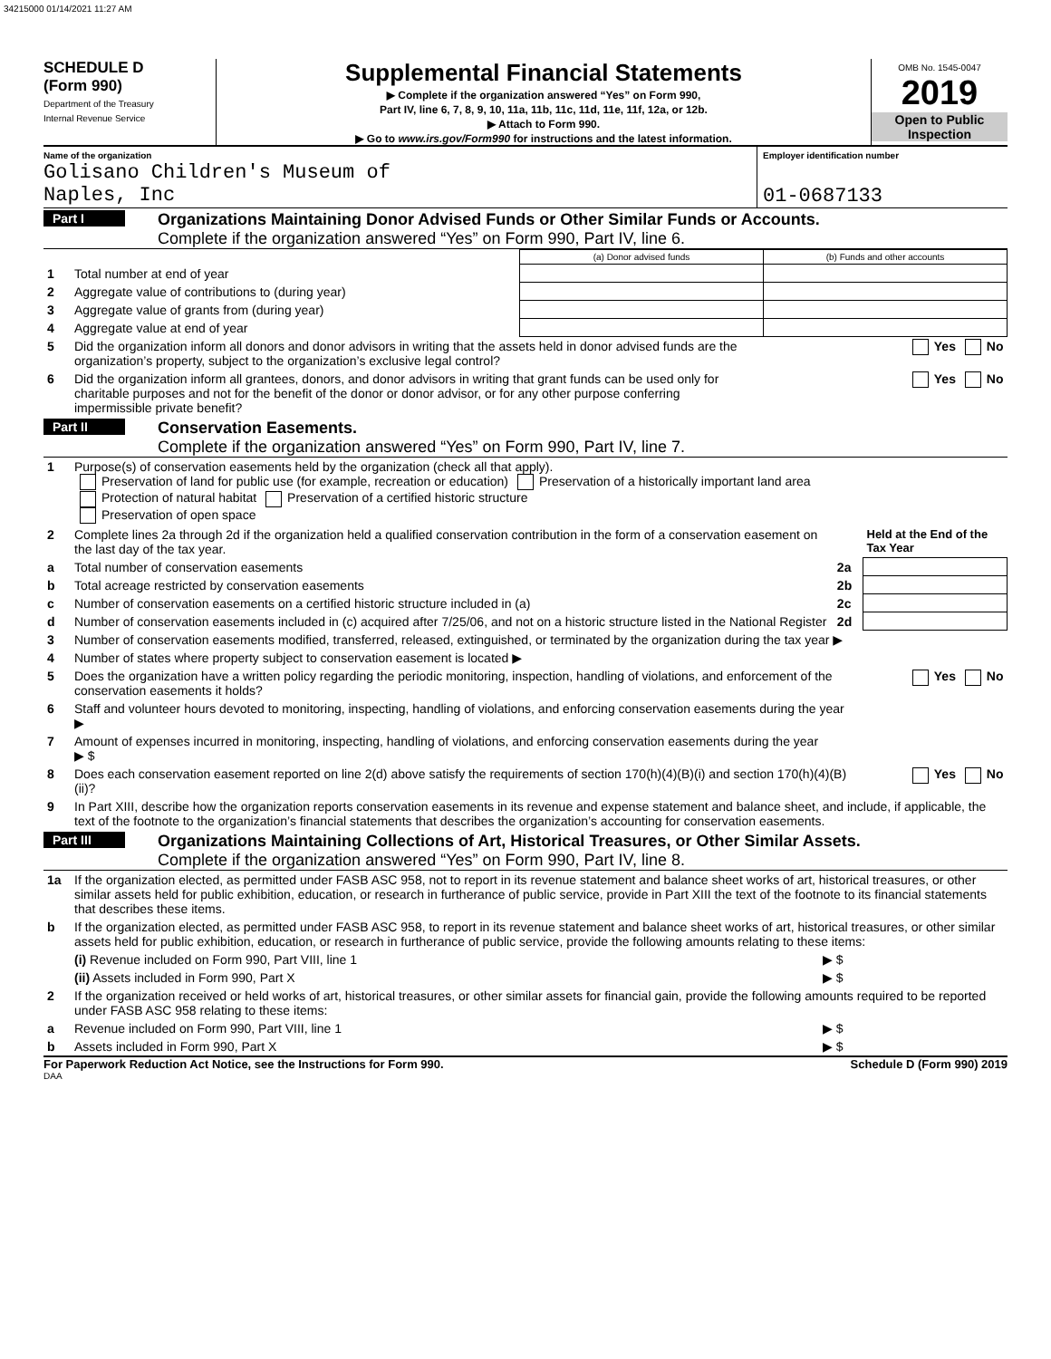34215000 01/14/2021 11:27 AM
SCHEDULE D
(Form 990)
Department of the Treasury
Internal Revenue Service
Supplemental Financial Statements
▶ Complete if the organization answered “Yes” on Form 990,
Part IV, line 6, 7, 8, 9, 10, 11a, 11b, 11c, 11d, 11e, 11f, 12a, or 12b.
▶ Attach to Form 990.
▶ Go to www.irs.gov/Form990 for instructions and the latest information.
OMB No. 1545-0047
2019
Open to Public Inspection
Name of the organization
Golisano Children's Museum of
Naples, Inc
Employer identification number
01-0687133
Part I Organizations Maintaining Donor Advised Funds or Other Similar Funds or Accounts.
Complete if the organization answered “Yes” on Form 990, Part IV, line 6.
| | | (a) Donor advised funds | (b) Funds and other accounts |
| 1 | Total number at end of year | | |
| 2 | Aggregate value of contributions to (during year) | | |
| 3 | Aggregate value of grants from (during year) | | |
| 4 | Aggregate value at end of year | | |
| 5 | Did the organization inform all donors and donor advisors in writing that the assets held in donor advised funds are the organization’s property, subject to the organization’s exclusive legal control? | | Yes No |
| 6 | Did the organization inform all grantees, donors, and donor advisors in writing that grant funds can be used only for charitable purposes and not for the benefit of the donor or donor advisor, or for any other purpose conferring impermissible private benefit? | | Yes No |
Part II Conservation Easements.
Complete if the organization answered “Yes” on Form 990, Part IV, line 7.
| 1 | Purpose(s) of conservation easements held by the organization (check all that apply). Preservation of land for public use (for example, recreation or education) Preservation of a historically important land area Protection of natural habitat Preservation of a certified historic structure Preservation of open space | | |
| 2 | Complete lines 2a through 2d if the organization held a qualified conservation contribution in the form of a conservation easement on the last day of the tax year. | | Held at the End of the Tax Year |
| a | Total number of conservation easements | 2a | |
| b | Total acreage restricted by conservation easements | 2b | |
| c | Number of conservation easements on a certified historic structure included in (a) | 2c | |
| d | Number of conservation easements included in (c) acquired after 7/25/06, and not on a historic structure listed in the National Register | 2d | |
| 3 | Number of conservation easements modified, transferred, released, extinguished, or terminated by the organization during the tax year ▶ | | |
| 4 | Number of states where property subject to conservation easement is located ▶ | | |
| 5 | Does the organization have a written policy regarding the periodic monitoring, inspection, handling of violations, and enforcement of the conservation easements it holds? | | Yes No |
| 6 | Staff and volunteer hours devoted to monitoring, inspecting, handling of violations, and enforcing conservation easements during the year ▶ | | |
| 7 | Amount of expenses incurred in monitoring, inspecting, handling of violations, and enforcing conservation easements during the year ▶ $ | | |
| 8 | Does each conservation easement reported on line 2(d) above satisfy the requirements of section 170(h)(4)(B)(i) and section 170(h)(4)(B)(ii)? | | Yes No |
| 9 | In Part XIII, describe how the organization reports conservation easements in its revenue and expense statement and balance sheet, and include, if applicable, the text of the footnote to the organization’s financial statements that describes the organization’s accounting for conservation easements. | | |
Part III Organizations Maintaining Collections of Art, Historical Treasures, or Other Similar Assets.
Complete if the organization answered “Yes” on Form 990, Part IV, line 8.
| 1a | If the organization elected, as permitted under FASB ASC 958, not to report in its revenue statement and balance sheet works of art, historical treasures, or other similar assets held for public exhibition, education, or research in furtherance of public service, provide in Part XIII the text of the footnote to its financial statements that describes these items. | |
| b | If the organization elected, as permitted under FASB ASC 958, to report in its revenue statement and balance sheet works of art, historical treasures, or other similar assets held for public exhibition, education, or research in furtherance of public service, provide the following amounts relating to these items: | |
| | (i) Revenue included on Form 990, Part VIII, line 1 | ▶ $ |
| | (ii) Assets included in Form 990, Part X | ▶ $ |
| 2 | If the organization received or held works of art, historical treasures, or other similar assets for financial gain, provide the following amounts required to be reported under FASB ASC 958 relating to these items: | |
| a | Revenue included on Form 990, Part VIII, line 1 | ▶ $ |
| b | Assets included in Form 990, Part X | ▶ $ |
For Paperwork Reduction Act Notice, see the Instructions for Form 990. Schedule D (Form 990) 2019
DAA